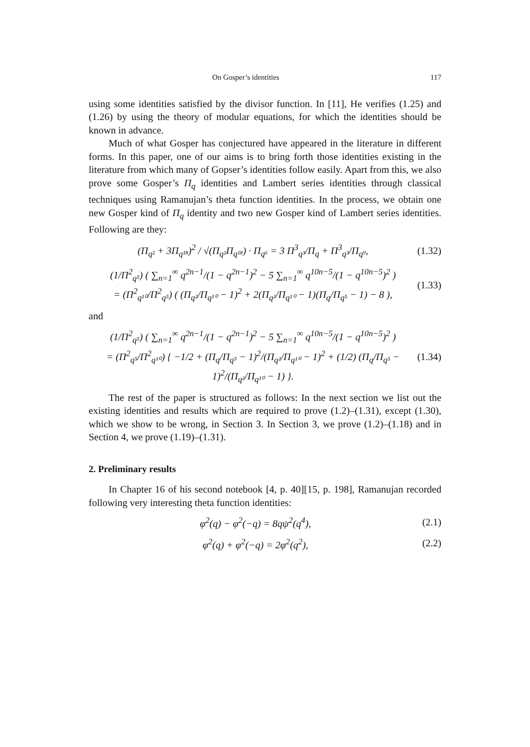On Gosper’s identities 117
using some identities satisfied by the divisor function. In [11], He verifies (1.25) and (1.26) by using the theory of modular equations, for which the identities should be known in advance.
Much of what Gosper has conjectured have appeared in the literature in different forms. In this paper, one of our aims is to bring forth those identities existing in the literature from which many of Gopser’s identities follow easily. Apart from this, we also prove some Gosper’s Π<sub>q</sub> identities and Lambert series identities through classical techniques using Ramanujan’s theta function identities. In the process, we obtain one new Gosper kind of Π<sub>q</sub> identity and two new Gosper kind of Lambert series identities. Following are they:
(Π<sub>q²</sub> + 3Π<sub>q¹⁸</sub>)<sup>2</sup> / √(Π<sub>q²</sub>Π<sub>q¹⁸</sub>) · Π<sub>q⁶</sub> = 3 Π<sup>3</sup><sub>q³</sub>/Π<sub>q</sub> + Π<sup>3</sup><sub>q³</sub>/Π<sub>q⁹</sub>, (1.32)
(1/Π<sup>2</sup><sub>q⁵</sub>) ( ∑<sub>n=1</sub><sup>∞</sup> q<sup>2n−1</sup>/(1 − q<sup>2n−1</sup>)<sup>2</sup> − 5 ∑<sub>n=1</sub><sup>∞</sup> q<sup>10n−5</sup>/(1 − q<sup>10n−5</sup>)<sup>2</sup> )
= (Π<sup>2</sup><sub>q¹⁰</sub>/Π<sup>2</sup><sub>q⁵</sub>) ( (Π<sub>q²</sub>/Π<sub>q¹⁰</sub> − 1)<sup>2</sup> + 2(Π<sub>q²</sub>/Π<sub>q¹⁰</sub> − 1)(Π<sub>q</sub>/Π<sub>q⁵</sub> − 1) − 8 ), (1.33)
and
(1/Π<sup>2</sup><sub>q⁵</sub>) ( ∑<sub>n=1</sub><sup>∞</sup> q<sup>2n−1</sup>/(1 − q<sup>2n−1</sup>)<sup>2</sup> − 5 ∑<sub>n=1</sub><sup>∞</sup> q<sup>10n−5</sup>/(1 − q<sup>10n−5</sup>)<sup>2</sup> )
= (Π<sup>2</sup><sub>q⁵</sub>/Π<sup>2</sup><sub>q¹⁰</sub>) { −1/2 + (Π<sub>q</sub>/Π<sub>q⁵</sub> − 1)<sup>2</sup>/(Π<sub>q²</sub>/Π<sub>q¹⁰</sub> − 1)<sup>2</sup> + (1/2) (Π<sub>q</sub>/Π<sub>q⁵</sub> − 1)<sup>2</sup>/(Π<sub>q²</sub>/Π<sub>q¹⁰</sub> − 1) }. (1.34)
The rest of the paper is structured as follows: In the next section we list out the existing identities and results which are required to prove (1.2)–(1.31), except (1.30), which we show to be wrong, in Section 3. In Section 3, we prove (1.2)–(1.18) and in Section 4, we prove (1.19)–(1.31).
2. Preliminary results
In Chapter 16 of his second notebook [4, p. 40][15, p. 198], Ramanujan recorded following very interesting theta function identities:
φ<sup>2</sup>(q) − φ<sup>2</sup>(−q) = 8qψ<sup>2</sup>(q<sup>4</sup>), (2.1)
φ<sup>2</sup>(q) + φ<sup>2</sup>(−q) = 2φ<sup>2</sup>(q<sup>2</sup>), (2.2)